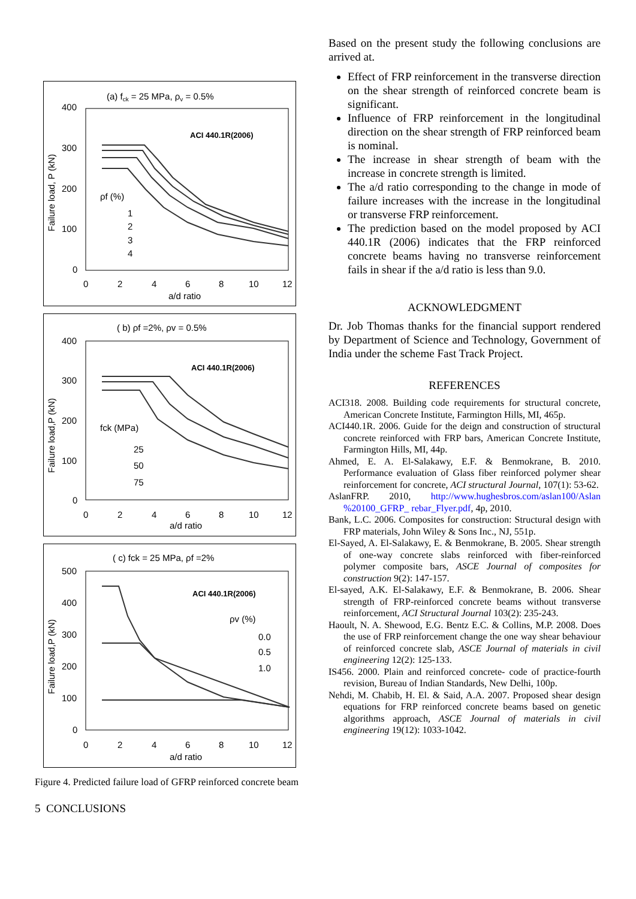(a) fck = 25 MPa, ρv = 0.5%
400
300
200
100
0
0
2
4
6
8
10
12
a/d ratio
Failure load, P (kN)
ACI 440.1R(2006)
ρf (%)
1
2
3
4
( b) ρf =2%, ρv = 0.5%
400
300
200
100
0
0
2
4
6
8
10
12
a/d ratio
Failure load,P (kN)
ACI 440.1R(2006)
fck (MPa)
25
50
75
( c) fck = 25 MPa, ρf =2%
500
400
300
200
100
0
0
2
4
6
8
10
12
a/d ratio
Failure load,P (kN)
ACI 440.1R(2006)
ρv (%)
0.0
0.5
1.0
Figure 4. Predicted failure load of GFRP reinforced concrete beam
5 CONCLUSIONS
Based on the present study the following conclusions are arrived at.
Effect of FRP reinforcement in the transverse direction on the shear strength of reinforced concrete beam is significant.
Influence of FRP reinforcement in the longitudinal direction on the shear strength of FRP reinforced beam is nominal.
The increase in shear strength of beam with the increase in concrete strength is limited.
The a/d ratio corresponding to the change in mode of failure increases with the increase in the longitudinal or transverse FRP reinforcement.
The prediction based on the model proposed by ACI 440.1R (2006) indicates that the FRP reinforced concrete beams having no transverse reinforcement fails in shear if the a/d ratio is less than 9.0.
ACKNOWLEDGMENT
Dr. Job Thomas thanks for the financial support rendered by Department of Science and Technology, Government of India under the scheme Fast Track Project.
REFERENCES
ACI318. 2008. Building code requirements for structural concrete, American Concrete Institute, Farmington Hills, MI, 465p.
ACI440.1R. 2006. Guide for the deign and construction of structural concrete reinforced with FRP bars, American Concrete Institute, Farmington Hills, MI, 44p.
Ahmed, E. A. El-Salakawy, E.F. & Benmokrane, B. 2010. Performance evaluation of Glass fiber reinforced polymer shear reinforcement for concrete, ACI structural Journal, 107(1): 53-62.
AslanFRP. 2010, http://www.hughesbros.com/aslan100/Aslan %20100_GFRP_ rebar_Flyer.pdf, 4p, 2010.
Bank, L.C. 2006. Composites for construction: Structural design with FRP materials, John Wiley & Sons Inc., NJ, 551p.
El-Sayed, A. El-Salakawy, E. & Benmokrane, B. 2005. Shear strength of one-way concrete slabs reinforced with fiber-reinforced polymer composite bars, ASCE Journal of composites for construction 9(2): 147-157.
El-sayed, A.K. El-Salakawy, E.F. & Benmokrane, B. 2006. Shear strength of FRP-reinforced concrete beams without transverse reinforcement, ACI Structural Journal 103(2): 235-243.
Haoult, N. A. Shewood, E.G. Bentz E.C. & Collins, M.P. 2008. Does the use of FRP reinforcement change the one way shear behaviour of reinforced concrete slab, ASCE Journal of materials in civil engineering 12(2): 125-133.
IS456. 2000. Plain and reinforced concrete- code of practice-fourth revision, Bureau of Indian Standards, New Delhi, 100p.
Nehdi, M. Chabib, H. El. & Said, A.A. 2007. Proposed shear design equations for FRP reinforced concrete beams based on genetic algorithms approach, ASCE Journal of materials in civil engineering 19(12): 1033-1042.